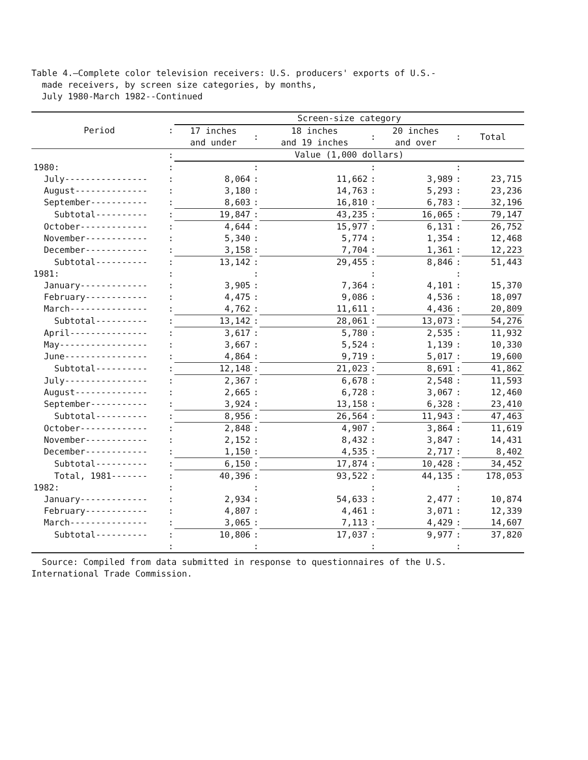Table 4.—Complete color television receivers: U.S. producers' exports of U.S.-
made receivers, by screen size categories, by months,
July 1980-March 1982--Continued
| Period | : | Screen-size category | | | | | | |
| | | 17 inches and under | : | 18 inches and 19 inches | : | 20 inches and over | : | Total |
| | : | Value (1,000 dollars) | | | | | | |
| 1980: | : | | : | | : | | : | |
| July---------------- | : | 8,064 | : | 11,662 | : | 3,989 | : | 23,715 |
| August-------------- | : | 3,180 | : | 14,763 | : | 5,293 | : | 23,236 |
| September----------- | : | 8,603 | : | 16,810 | : | 6,783 | : | 32,196 |
| Subtotal---------- | : | 19,847 | : | 43,235 | : | 16,065 | : | 79,147 |
| October------------- | : | 4,644 | : | 15,977 | : | 6,131 | : | 26,752 |
| November------------ | : | 5,340 | : | 5,774 | : | 1,354 | : | 12,468 |
| December------------ | : | 3,158 | : | 7,704 | : | 1,361 | : | 12,223 |
| Subtotal---------- | : | 13,142 | : | 29,455 | : | 8,846 | : | 51,443 |
| 1981: | : | | : | | : | | : | |
| January------------- | : | 3,905 | : | 7,364 | : | 4,101 | : | 15,370 |
| February------------ | : | 4,475 | : | 9,086 | : | 4,536 | : | 18,097 |
| March--------------- | : | 4,762 | : | 11,611 | : | 4,436 | : | 20,809 |
| Subtotal---------- | : | 13,142 | : | 28,061 | : | 13,073 | : | 54,276 |
| April--------------- | : | 3,617 | : | 5,780 | : | 2,535 | : | 11,932 |
| May----------------- | : | 3,667 | : | 5,524 | : | 1,139 | : | 10,330 |
| June---------------- | : | 4,864 | : | 9,719 | : | 5,017 | : | 19,600 |
| Subtotal---------- | : | 12,148 | : | 21,023 | : | 8,691 | : | 41,862 |
| July---------------- | : | 2,367 | : | 6,678 | : | 2,548 | : | 11,593 |
| August-------------- | : | 2,665 | : | 6,728 | : | 3,067 | : | 12,460 |
| September----------- | : | 3,924 | : | 13,158 | : | 6,328 | : | 23,410 |
| Subtotal---------- | : | 8,956 | : | 26,564 | : | 11,943 | : | 47,463 |
| October------------- | : | 2,848 | : | 4,907 | : | 3,864 | : | 11,619 |
| November------------ | : | 2,152 | : | 8,432 | : | 3,847 | : | 14,431 |
| December------------ | : | 1,150 | : | 4,535 | : | 2,717 | : | 8,402 |
| Subtotal---------- | : | 6,150 | : | 17,874 | : | 10,428 | : | 34,452 |
| Total, 1981------- | : | 40,396 | : | 93,522 | : | 44,135 | : | 178,053 |
| 1982: | : | | : | | : | | : | |
| January------------- | : | 2,934 | : | 54,633 | : | 2,477 | : | 10,874 |
| February------------ | : | 4,807 | : | 4,461 | : | 3,071 | : | 12,339 |
| March--------------- | : | 3,065 | : | 7,113 | : | 4,429 | : | 14,607 |
| Subtotal---------- | : | 10,806 | : | 17,037 | : | 9,977 | : | 37,820 |
| | : | | : | | : | | : | |
Source: Compiled from data submitted in response to questionnaires of the U.S.
International Trade Commission.